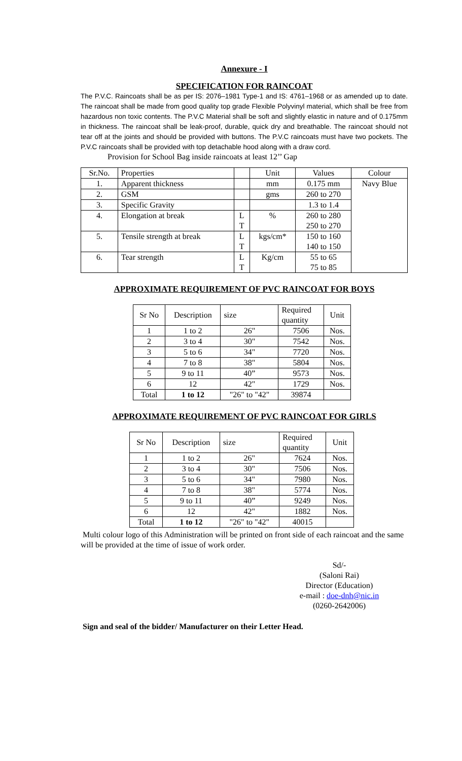Annexure - I
SPECIFICATION FOR RAINCOAT
The P.V.C. Raincoats shall be as per IS: 2076–1981 Type-1 and IS: 4761–1968 or as amended up to date. The raincoat shall be made from good quality top grade Flexible Polyvinyl material, which shall be free from hazardous non toxic contents. The P.V.C Material shall be soft and slightly elastic in nature and of 0.175mm in thickness. The raincoat shall be leak-proof, durable, quick dry and breathable. The raincoat should not tear off at the joints and should be provided with buttons. The P.V.C raincoats must have two pockets. The P.V.C raincoats shall be provided with top detachable hood along with a draw cord.
Provision for School Bag inside raincoats at least 12’’ Gap
| Sr.No. | Properties | | Unit | Values | Colour |
| --- | --- | --- | --- | --- | --- |
| 1. | Apparent thickness | | mm | 0.175 mm | Navy Blue |
| 2. | GSM | | gms | 260 to 270 | |
| 3. | Specific Gravity | | | 1.3 to 1.4 | |
| 4. | Elongation at break | L T | % | 260 to 280 250 to 270 | |
| 5. | Tensile strength at break | L T | kgs/cm* | 150 to 160 140 to 150 | |
| 6. | Tear strength | L T | Kg/cm | 55 to 65 75 to 85 | |
APPROXIMATE REQUIREMENT OF PVC RAINCOAT FOR BOYS
| Sr No | Description | size | Required quantity | Unit |
| 1 | 1 to 2 | 26" | 7506 | Nos. |
| 2 | 3 to 4 | 30" | 7542 | Nos. |
| 3 | 5 to 6 | 34" | 7720 | Nos. |
| 4 | 7 to 8 | 38" | 5804 | Nos. |
| 5 | 9 to 11 | 40” | 9573 | Nos. |
| 6 | 12 | 42" | 1729 | Nos. |
| Total | 1 to 12 | "26" to "42" | 39874 | |
APPROXIMATE REQUIREMENT OF PVC RAINCOAT FOR GIRLS
| Sr No | Description | size | Required quantity | Unit |
| 1 | 1 to 2 | 26" | 7624 | Nos. |
| 2 | 3 to 4 | 30" | 7506 | Nos. |
| 3 | 5 to 6 | 34" | 7980 | Nos. |
| 4 | 7 to 8 | 38" | 5774 | Nos. |
| 5 | 9 to 11 | 40” | 9249 | Nos. |
| 6 | 12 | 42" | 1882 | Nos. |
| Total | 1 to 12 | "26" to "42" | 40015 | |
Multi colour logo of this Administration will be printed on front side of each raincoat and the same will be provided at the time of issue of work order.
Sd/-
(Saloni Rai)
Director (Education)
e-mail : doe-dnh@nic.in
(0260-2642006)
Sign and seal of the bidder/ Manufacturer on their Letter Head.